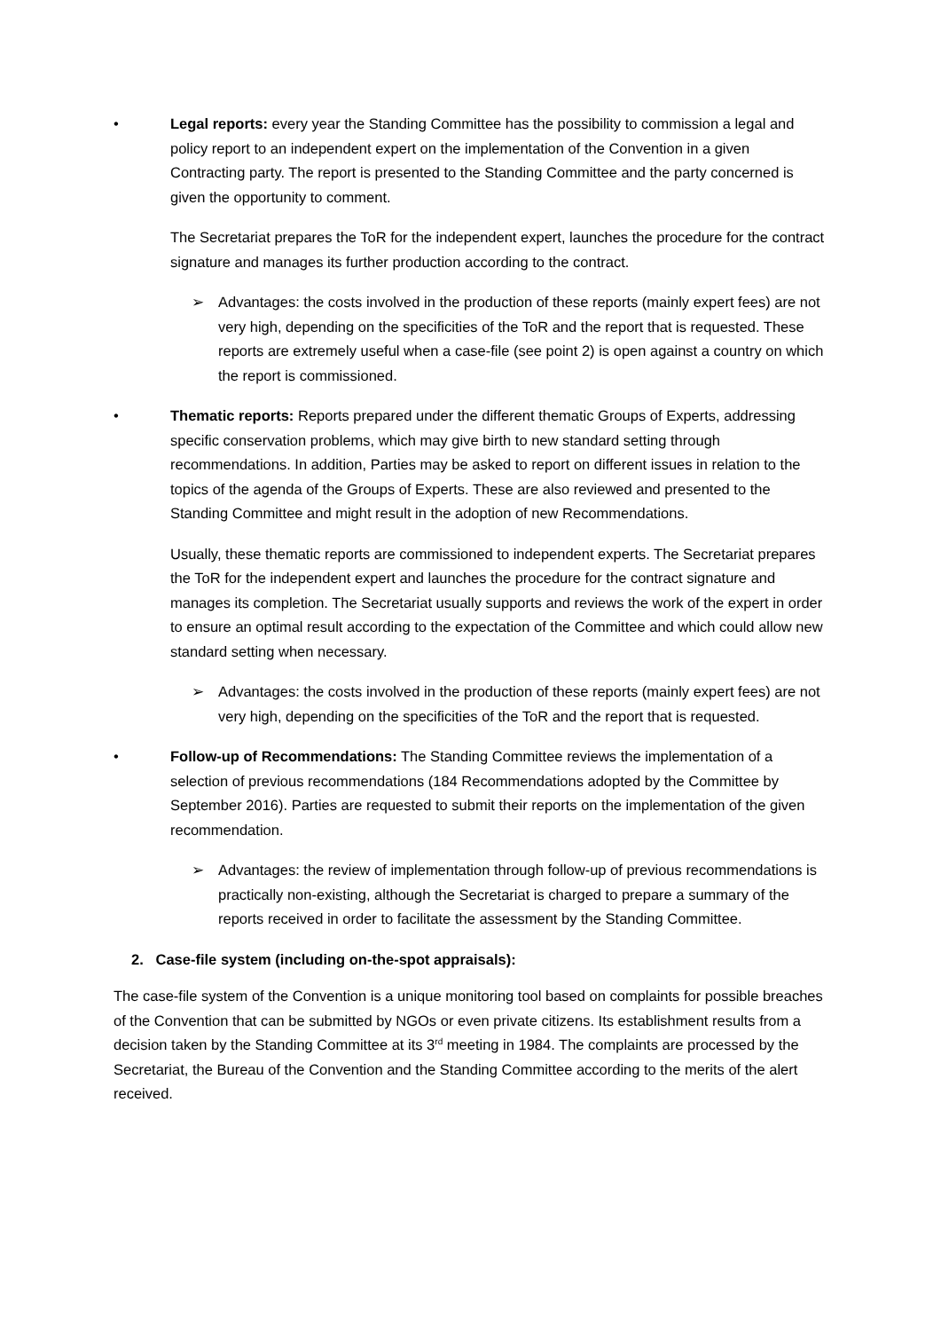• Legal reports: every year the Standing Committee has the possibility to commission a legal and policy report to an independent expert on the implementation of the Convention in a given Contracting party. The report is presented to the Standing Committee and the party concerned is given the opportunity to comment.
The Secretariat prepares the ToR for the independent expert, launches the procedure for the contract signature and manages its further production according to the contract.
➢ Advantages: the costs involved in the production of these reports (mainly expert fees) are not very high, depending on the specificities of the ToR and the report that is requested. These reports are extremely useful when a case-file (see point 2) is open against a country on which the report is commissioned.
• Thematic reports: Reports prepared under the different thematic Groups of Experts, addressing specific conservation problems, which may give birth to new standard setting through recommendations. In addition, Parties may be asked to report on different issues in relation to the topics of the agenda of the Groups of Experts. These are also reviewed and presented to the Standing Committee and might result in the adoption of new Recommendations.
Usually, these thematic reports are commissioned to independent experts. The Secretariat prepares the ToR for the independent expert and launches the procedure for the contract signature and manages its completion. The Secretariat usually supports and reviews the work of the expert in order to ensure an optimal result according to the expectation of the Committee and which could allow new standard setting when necessary.
➢ Advantages: the costs involved in the production of these reports (mainly expert fees) are not very high, depending on the specificities of the ToR and the report that is requested.
• Follow-up of Recommendations: The Standing Committee reviews the implementation of a selection of previous recommendations (184 Recommendations adopted by the Committee by September 2016). Parties are requested to submit their reports on the implementation of the given recommendation.
➢ Advantages: the review of implementation through follow-up of previous recommendations is practically non-existing, although the Secretariat is charged to prepare a summary of the reports received in order to facilitate the assessment by the Standing Committee.
2. Case-file system (including on-the-spot appraisals):
The case-file system of the Convention is a unique monitoring tool based on complaints for possible breaches of the Convention that can be submitted by NGOs or even private citizens. Its establishment results from a decision taken by the Standing Committee at its 3<sup>rd</sup> meeting in 1984. The complaints are processed by the Secretariat, the Bureau of the Convention and the Standing Committee according to the merits of the alert received.